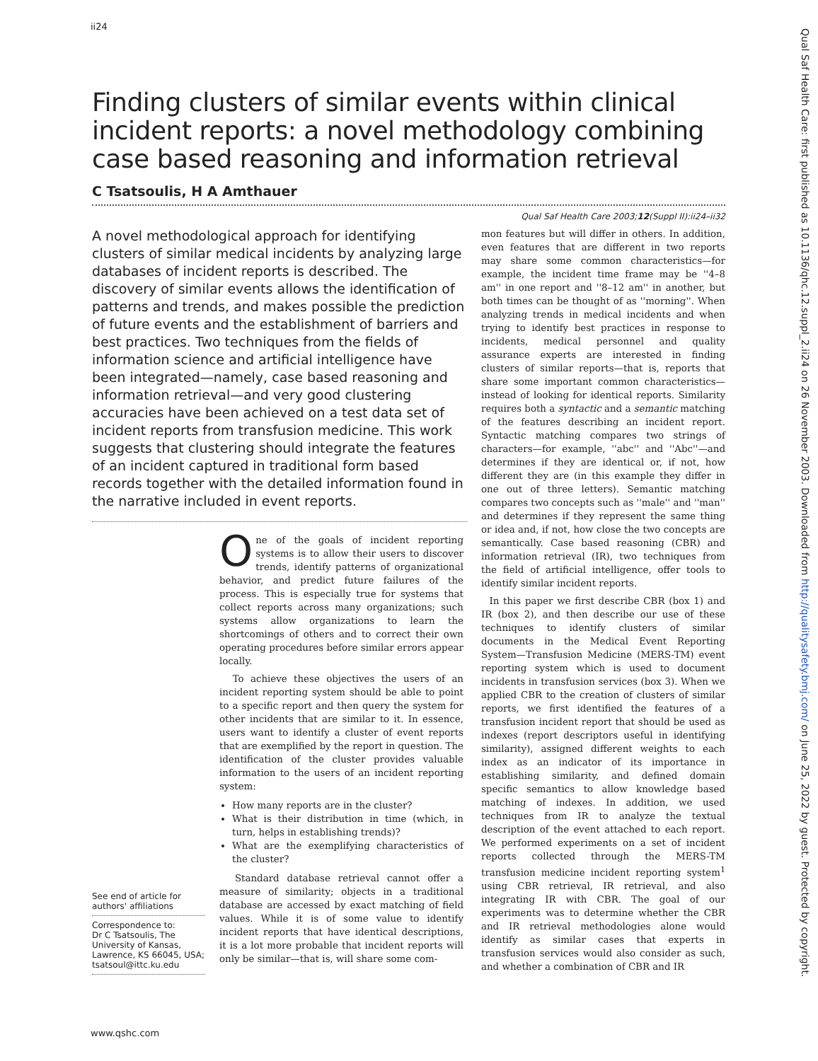ii24
Finding clusters of similar events within clinical incident reports: a novel methodology combining case based reasoning and information retrieval
C Tsatsoulis, H A Amthauer
Qual Saf Health Care 2003;12(Suppl II):ii24–ii32
A novel methodological approach for identifying clusters of similar medical incidents by analyzing large databases of incident reports is described. The discovery of similar events allows the identification of patterns and trends, and makes possible the prediction of future events and the establishment of barriers and best practices. Two techniques from the fields of information science and artificial intelligence have been integrated—namely, case based reasoning and information retrieval—and very good clustering accuracies have been achieved on a test data set of incident reports from transfusion medicine. This work suggests that clustering should integrate the features of an incident captured in traditional form based records together with the detailed information found in the narrative included in event reports.
See end of article for authors' affiliations
Correspondence to:
Dr C Tsatsoulis, The University of Kansas, Lawrence, KS 66045, USA; tsatsoul@ittc.ku.edu
One of the goals of incident reporting systems is to allow their users to discover trends, identify patterns of organizational behavior, and predict future failures of the process. This is especially true for systems that collect reports across many organizations; such systems allow organizations to learn the shortcomings of others and to correct their own operating procedures before similar errors appear locally.
To achieve these objectives the users of an incident reporting system should be able to point to a specific report and then query the system for other incidents that are similar to it. In essence, users want to identify a cluster of event reports that are exemplified by the report in question. The identification of the cluster provides valuable information to the users of an incident reporting system:
How many reports are in the cluster?
What is their distribution in time (which, in turn, helps in establishing trends)?
What are the exemplifying characteristics of the cluster?
Standard database retrieval cannot offer a measure of similarity; objects in a traditional database are accessed by exact matching of field values. While it is of some value to identify incident reports that have identical descriptions, it is a lot more probable that incident reports will only be similar—that is, will share some com-
mon features but will differ in others. In addition, even features that are different in two reports may share some common characteristics—for example, the incident time frame may be ''4–8 am'' in one report and ''8–12 am'' in another, but both times can be thought of as ''morning''. When analyzing trends in medical incidents and when trying to identify best practices in response to incidents, medical personnel and quality assurance experts are interested in finding clusters of similar reports—that is, reports that share some important common characteristics—instead of looking for identical reports. Similarity requires both a syntactic and a semantic matching of the features describing an incident report. Syntactic matching compares two strings of characters—for example, ''abc'' and ''Abc''—and determines if they are identical or, if not, how different they are (in this example they differ in one out of three letters). Semantic matching compares two concepts such as ''male'' and ''man'' and determines if they represent the same thing or idea and, if not, how close the two concepts are semantically. Case based reasoning (CBR) and information retrieval (IR), two techniques from the field of artificial intelligence, offer tools to identify similar incident reports.
In this paper we first describe CBR (box 1) and IR (box 2), and then describe our use of these techniques to identify clusters of similar documents in the Medical Event Reporting System—Transfusion Medicine (MERS-TM) event reporting system which is used to document incidents in transfusion services (box 3). When we applied CBR to the creation of clusters of similar reports, we first identified the features of a transfusion incident report that should be used as indexes (report descriptors useful in identifying similarity), assigned different weights to each index as an indicator of its importance in establishing similarity, and defined domain specific semantics to allow knowledge based matching of indexes. In addition, we used techniques from IR to analyze the textual description of the event attached to each report. We performed experiments on a set of incident reports collected through the MERS-TM transfusion medicine incident reporting system<sup>1</sup> using CBR retrieval, IR retrieval, and also integrating IR with CBR. The goal of our experiments was to determine whether the CBR and IR retrieval methodologies alone would identify as similar cases that experts in transfusion services would also consider as such, and whether a combination of CBR and IR
Qual Saf Health Care: first published as 10.1136/qhc.12.suppl_2.ii24 on 26 November 2003. Downloaded from http://qualitysafety.bmj.com/ on June 25, 2022 by guest. Protected by copyright.
www.qshc.com